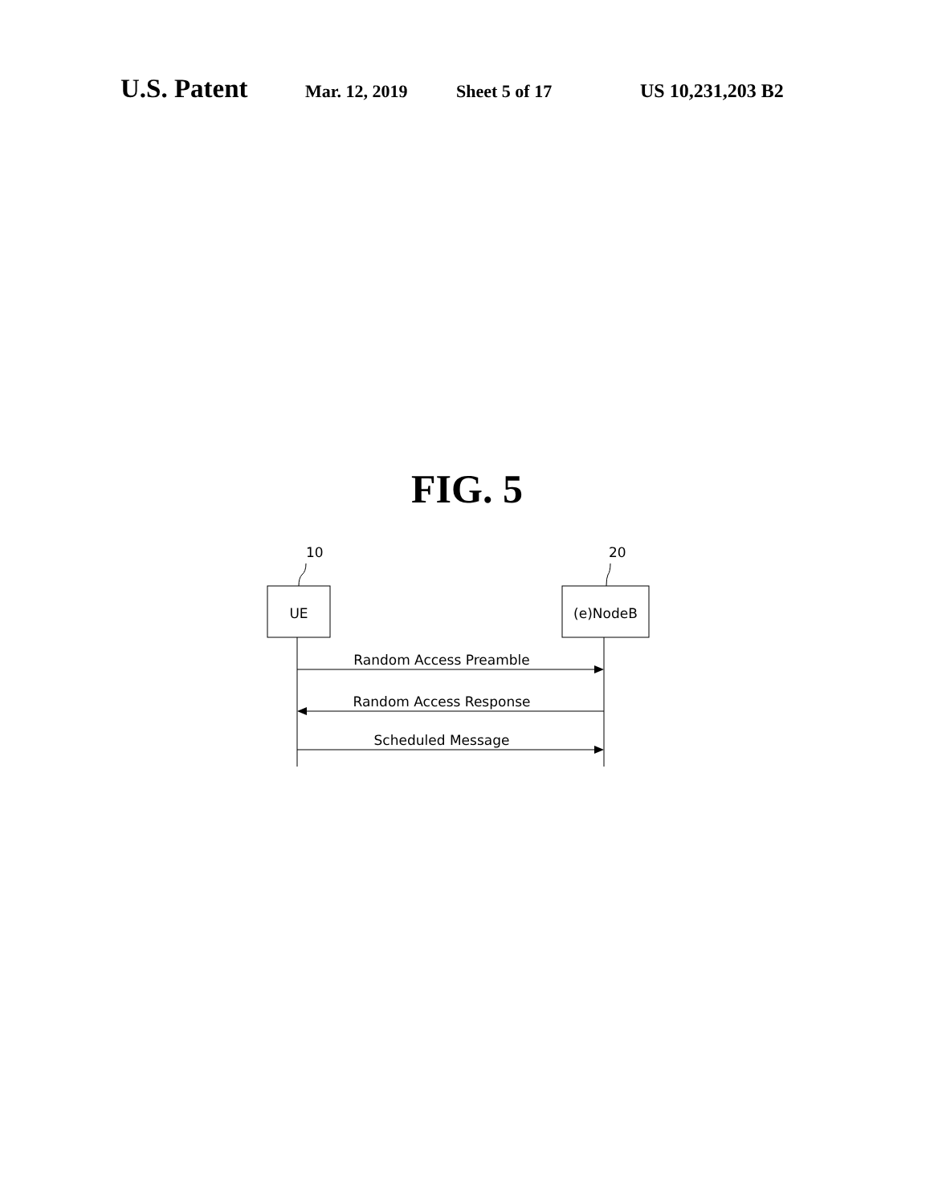U.S. Patent Mar. 12, 2019 Sheet 5 of 17 US 10,231,203 B2
FIG. 5
10
20
UE
(e)NodeB
Random Access Preamble
Random Access Response
Scheduled Message